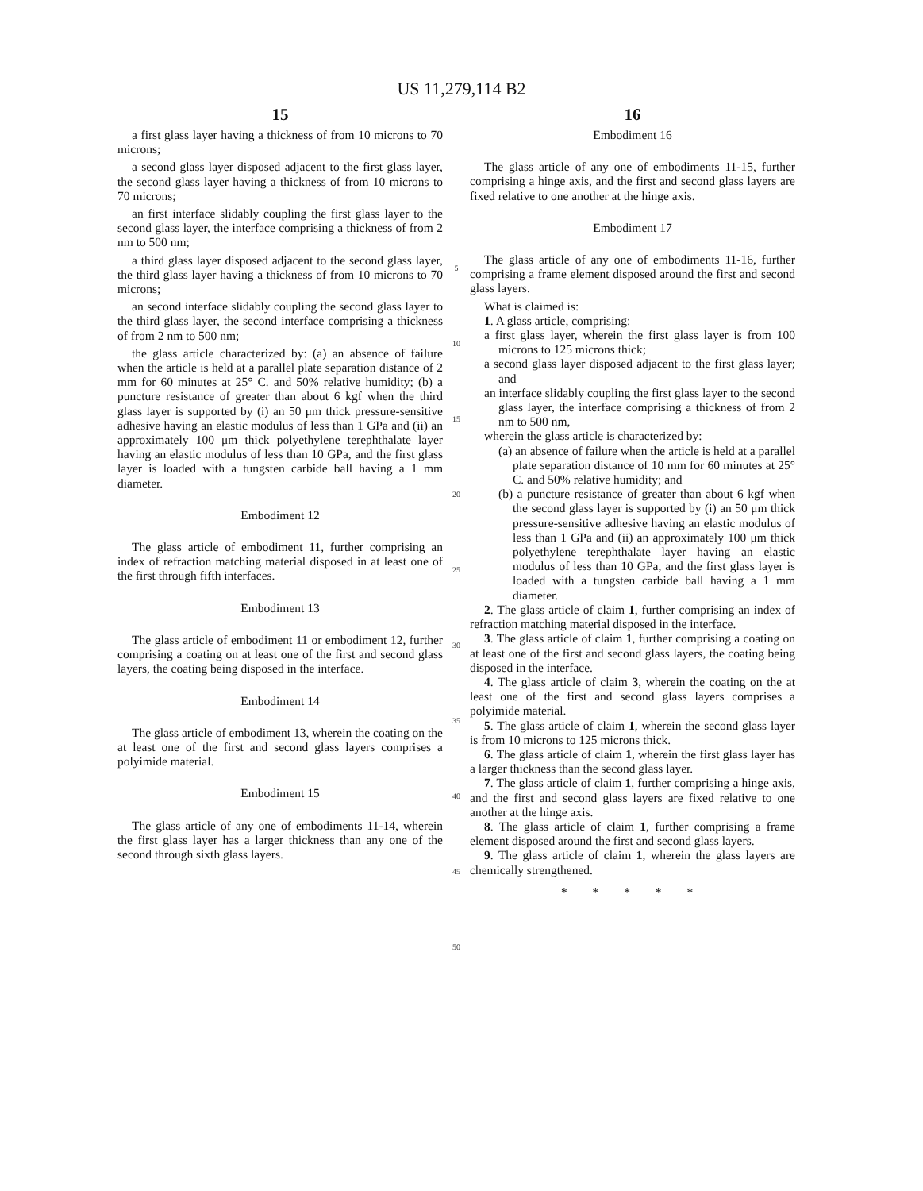US 11,279,114 B2
15
a first glass layer having a thickness of from 10 microns to 70 microns;
a second glass layer disposed adjacent to the first glass layer, the second glass layer having a thickness of from 10 microns to 70 microns;
an first interface slidably coupling the first glass layer to the second glass layer, the interface comprising a thickness of from 2 nm to 500 nm;
a third glass layer disposed adjacent to the second glass layer, the third glass layer having a thickness of from 10 microns to 70 microns;
an second interface slidably coupling the second glass layer to the third glass layer, the second interface comprising a thickness of from 2 nm to 500 nm;
the glass article characterized by: (a) an absence of failure when the article is held at a parallel plate separation distance of 2 mm for 60 minutes at 25° C. and 50% relative humidity; (b) a puncture resistance of greater than about 6 kgf when the third glass layer is supported by (i) an 50 μm thick pressure-sensitive adhesive having an elastic modulus of less than 1 GPa and (ii) an approximately 100 μm thick polyethylene terephthalate layer having an elastic modulus of less than 10 GPa, and the first glass layer is loaded with a tungsten carbide ball having a 1 mm diameter.
Embodiment 12
The glass article of embodiment 11, further comprising an index of refraction matching material disposed in at least one of the first through fifth interfaces.
Embodiment 13
The glass article of embodiment 11 or embodiment 12, further comprising a coating on at least one of the first and second glass layers, the coating being disposed in the interface.
Embodiment 14
The glass article of embodiment 13, wherein the coating on the at least one of the first and second glass layers comprises a polyimide material.
Embodiment 15
The glass article of any one of embodiments 11-14, wherein the first glass layer has a larger thickness than any one of the second through sixth glass layers.
5
10
15
20
25
30
35
40
45
50
16
Embodiment 16
The glass article of any one of embodiments 11-15, further comprising a hinge axis, and the first and second glass layers are fixed relative to one another at the hinge axis.
Embodiment 17
The glass article of any one of embodiments 11-16, further comprising a frame element disposed around the first and second glass layers.
What is claimed is:
1. A glass article, comprising:
a first glass layer, wherein the first glass layer is from 100 microns to 125 microns thick;
a second glass layer disposed adjacent to the first glass layer; and
an interface slidably coupling the first glass layer to the second glass layer, the interface comprising a thickness of from 2 nm to 500 nm,
wherein the glass article is characterized by:
(a) an absence of failure when the article is held at a parallel plate separation distance of 10 mm for 60 minutes at 25° C. and 50% relative humidity; and
(b) a puncture resistance of greater than about 6 kgf when the second glass layer is supported by (i) an 50 μm thick pressure-sensitive adhesive having an elastic modulus of less than 1 GPa and (ii) an approximately 100 μm thick polyethylene terephthalate layer having an elastic modulus of less than 10 GPa, and the first glass layer is loaded with a tungsten carbide ball having a 1 mm diameter.
2. The glass article of claim 1, further comprising an index of refraction matching material disposed in the interface.
3. The glass article of claim 1, further comprising a coating on at least one of the first and second glass layers, the coating being disposed in the interface.
4. The glass article of claim 3, wherein the coating on the at least one of the first and second glass layers comprises a polyimide material.
5. The glass article of claim 1, wherein the second glass layer is from 10 microns to 125 microns thick.
6. The glass article of claim 1, wherein the first glass layer has a larger thickness than the second glass layer.
7. The glass article of claim 1, further comprising a hinge axis, and the first and second glass layers are fixed relative to one another at the hinge axis.
8. The glass article of claim 1, further comprising a frame element disposed around the first and second glass layers.
9. The glass article of claim 1, wherein the glass layers are chemically strengthened.
* * * * *